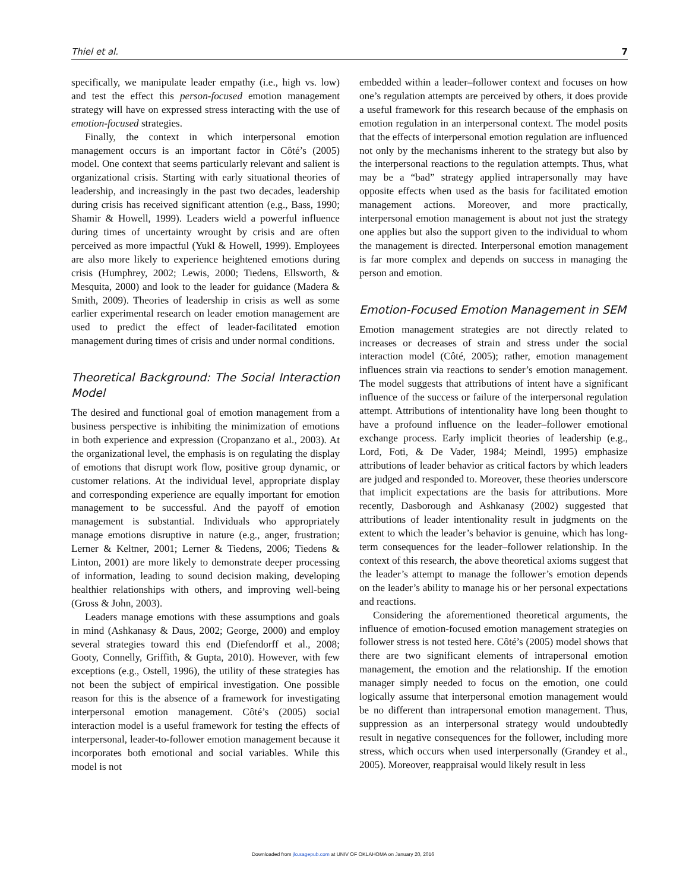Thiel et al. 7
specifically, we manipulate leader empathy (i.e., high vs. low) and test the effect this person-focused emotion management strategy will have on expressed stress interacting with the use of emotion-focused strategies.
Finally, the context in which interpersonal emotion management occurs is an important factor in Côté’s (2005) model. One context that seems particularly relevant and salient is organizational crisis. Starting with early situational theories of leadership, and increasingly in the past two decades, leadership during crisis has received significant attention (e.g., Bass, 1990; Shamir & Howell, 1999). Leaders wield a powerful influence during times of uncertainty wrought by crisis and are often perceived as more impactful (Yukl & Howell, 1999). Employees are also more likely to experience heightened emotions during crisis (Humphrey, 2002; Lewis, 2000; Tiedens, Ellsworth, & Mesquita, 2000) and look to the leader for guidance (Madera & Smith, 2009). Theories of leadership in crisis as well as some earlier experimental research on leader emotion management are used to predict the effect of leader-facilitated emotion management during times of crisis and under normal conditions.
Theoretical Background: The Social Interaction Model
The desired and functional goal of emotion management from a business perspective is inhibiting the minimization of emotions in both experience and expression (Cropanzano et al., 2003). At the organizational level, the emphasis is on regulating the display of emotions that disrupt work flow, positive group dynamic, or customer relations. At the individual level, appropriate display and corresponding experience are equally important for emotion management to be successful. And the payoff of emotion management is substantial. Individuals who appropriately manage emotions disruptive in nature (e.g., anger, frustration; Lerner & Keltner, 2001; Lerner & Tiedens, 2006; Tiedens & Linton, 2001) are more likely to demonstrate deeper processing of information, leading to sound decision making, developing healthier relationships with others, and improving well-being (Gross & John, 2003).
Leaders manage emotions with these assumptions and goals in mind (Ashkanasy & Daus, 2002; George, 2000) and employ several strategies toward this end (Diefendorff et al., 2008; Gooty, Connelly, Griffith, & Gupta, 2010). However, with few exceptions (e.g., Ostell, 1996), the utility of these strategies has not been the subject of empirical investigation. One possible reason for this is the absence of a framework for investigating interpersonal emotion management. Côté’s (2005) social interaction model is a useful framework for testing the effects of interpersonal, leader-to-follower emotion management because it incorporates both emotional and social variables. While this model is not
embedded within a leader–follower context and focuses on how one’s regulation attempts are perceived by others, it does provide a useful framework for this research because of the emphasis on emotion regulation in an interpersonal context. The model posits that the effects of interpersonal emotion regulation are influenced not only by the mechanisms inherent to the strategy but also by the interpersonal reactions to the regulation attempts. Thus, what may be a “bad” strategy applied intrapersonally may have opposite effects when used as the basis for facilitated emotion management actions. Moreover, and more practically, interpersonal emotion management is about not just the strategy one applies but also the support given to the individual to whom the management is directed. Interpersonal emotion management is far more complex and depends on success in managing the person and emotion.
Emotion-Focused Emotion Management in SEM
Emotion management strategies are not directly related to increases or decreases of strain and stress under the social interaction model (Côté, 2005); rather, emotion management influences strain via reactions to sender’s emotion management. The model suggests that attributions of intent have a significant influence of the success or failure of the interpersonal regulation attempt. Attributions of intentionality have long been thought to have a profound influence on the leader–follower emotional exchange process. Early implicit theories of leadership (e.g., Lord, Foti, & De Vader, 1984; Meindl, 1995) emphasize attributions of leader behavior as critical factors by which leaders are judged and responded to. Moreover, these theories underscore that implicit expectations are the basis for attributions. More recently, Dasborough and Ashkanasy (2002) suggested that attributions of leader intentionality result in judgments on the extent to which the leader’s behavior is genuine, which has long-term consequences for the leader–follower relationship. In the context of this research, the above theoretical axioms suggest that the leader’s attempt to manage the follower’s emotion depends on the leader’s ability to manage his or her personal expectations and reactions.
Considering the aforementioned theoretical arguments, the influence of emotion-focused emotion management strategies on follower stress is not tested here. Côté’s (2005) model shows that there are two significant elements of intrapersonal emotion management, the emotion and the relationship. If the emotion manager simply needed to focus on the emotion, one could logically assume that interpersonal emotion management would be no different than intrapersonal emotion management. Thus, suppression as an interpersonal strategy would undoubtedly result in negative consequences for the follower, including more stress, which occurs when used interpersonally (Grandey et al., 2005). Moreover, reappraisal would likely result in less
Downloaded from jlo.sagepub.com at UNIV OF OKLAHOMA on January 20, 2016